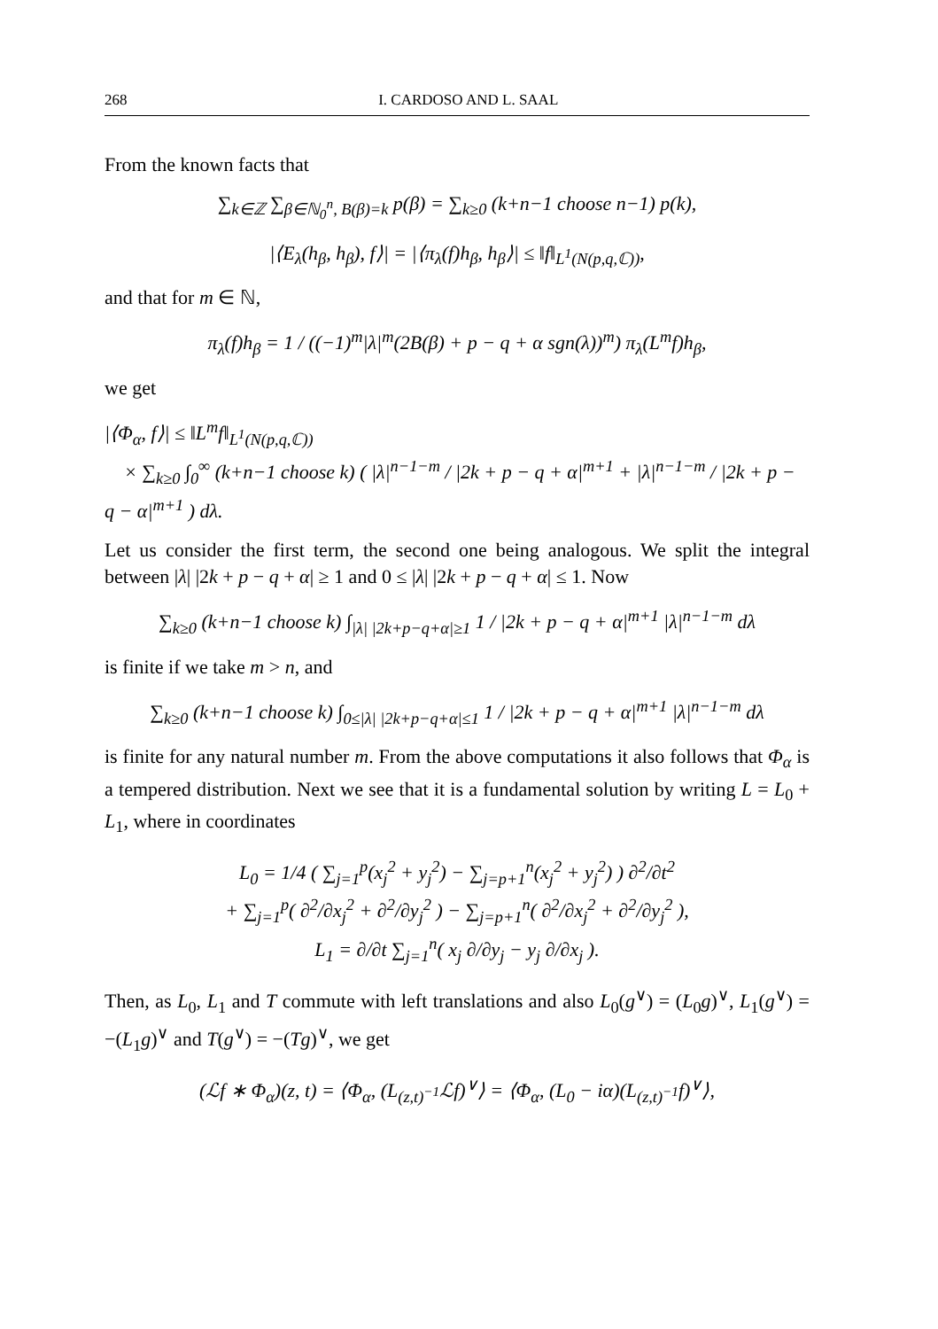268 I. CARDOSO AND L. SAAL
From the known facts that
∑<sub>k∈ℤ</sub> ∑<sub>β∈ℕ<sub>0</sub><sup>n</sup>, B(β)=k</sub> p(β) = ∑<sub>k≥0</sub> (k+n−1 choose n−1) p(k),
|⟨E<sub>λ</sub>(h<sub>β</sub>, h<sub>β</sub>), f⟩| = |⟨π<sub>λ</sub>(f)h<sub>β</sub>, h<sub>β</sub>⟩| ≤ ‖f‖<sub>L<sup>1</sup>(N(p,q,ℂ))</sub>,
and that for m ∈ ℕ,
π<sub>λ</sub>(f)h<sub>β</sub> = 1 / ((−1)<sup>m</sup>|λ|<sup>m</sup>(2B(β) + p − q + α sgn(λ))<sup>m</sup>) π<sub>λ</sub>(L<sup>m</sup>f)h<sub>β</sub>,
we get
|⟨Φ<sub>α</sub>, f⟩| ≤ ‖L<sup>m</sup>f‖<sub>L<sup>1</sup>(N(p,q,ℂ))</sub>
× ∑<sub>k≥0</sub> ∫<sub>0</sub><sup>∞</sup> (k+n−1 choose k) ( |λ|<sup>n−1−m</sup> / |2k + p − q + α|<sup>m+1</sup> + |λ|<sup>n−1−m</sup> / |2k + p − q − α|<sup>m+1</sup> ) dλ.
Let us consider the first term, the second one being analogous. We split the integral between |λ| |2k + p − q + α| ≥ 1 and 0 ≤ |λ| |2k + p − q + α| ≤ 1. Now
∑<sub>k≥0</sub> (k+n−1 choose k) ∫<sub>|λ| |2k+p−q+α|≥1</sub> 1 / |2k + p − q + α|<sup>m+1</sup> |λ|<sup>n−1−m</sup> dλ
is finite if we take m > n, and
∑<sub>k≥0</sub> (k+n−1 choose k) ∫<sub>0≤|λ| |2k+p−q+α|≤1</sub> 1 / |2k + p − q + α|<sup>m+1</sup> |λ|<sup>n−1−m</sup> dλ
is finite for any natural number m. From the above computations it also follows that Φ<sub>α</sub> is a tempered distribution. Next we see that it is a fundamental solution by writing L = L<sub>0</sub> + L<sub>1</sub>, where in coordinates
L<sub>0</sub> = 1/4 ( ∑<sub>j=1</sub><sup>p</sup>(x<sub>j</sub><sup>2</sup> + y<sub>j</sub><sup>2</sup>) − ∑<sub>j=p+1</sub><sup>n</sup>(x<sub>j</sub><sup>2</sup> + y<sub>j</sub><sup>2</sup>) ) ∂<sup>2</sup>/∂t<sup>2</sup>
+ ∑<sub>j=1</sub><sup>p</sup>( ∂<sup>2</sup>/∂x<sub>j</sub><sup>2</sup> + ∂<sup>2</sup>/∂y<sub>j</sub><sup>2</sup> ) − ∑<sub>j=p+1</sub><sup>n</sup>( ∂<sup>2</sup>/∂x<sub>j</sub><sup>2</sup> + ∂<sup>2</sup>/∂y<sub>j</sub><sup>2</sup> ),
L<sub>1</sub> = ∂/∂t ∑<sub>j=1</sub><sup>n</sup>( x<sub>j</sub> ∂/∂y<sub>j</sub> − y<sub>j</sub> ∂/∂x<sub>j</sub> ).
Then, as L<sub>0</sub>, L<sub>1</sub> and T commute with left translations and also L<sub>0</sub>(g<sup>∨</sup>) = (L<sub>0</sub>g)<sup>∨</sup>, L<sub>1</sub>(g<sup>∨</sup>) = −(L<sub>1</sub>g)<sup>∨</sup> and T(g<sup>∨</sup>) = −(Tg)<sup>∨</sup>, we get
(ℒf ∗ Φ<sub>α</sub>)(z, t) = ⟨Φ<sub>α</sub>, (L<sub>(z,t)<sup>−1</sup></sub>ℒf)<sup>∨</sup>⟩ = ⟨Φ<sub>α</sub>, (L<sub>0</sub> − iα)(L<sub>(z,t)<sup>−1</sup></sub>f)<sup>∨</sup>⟩,